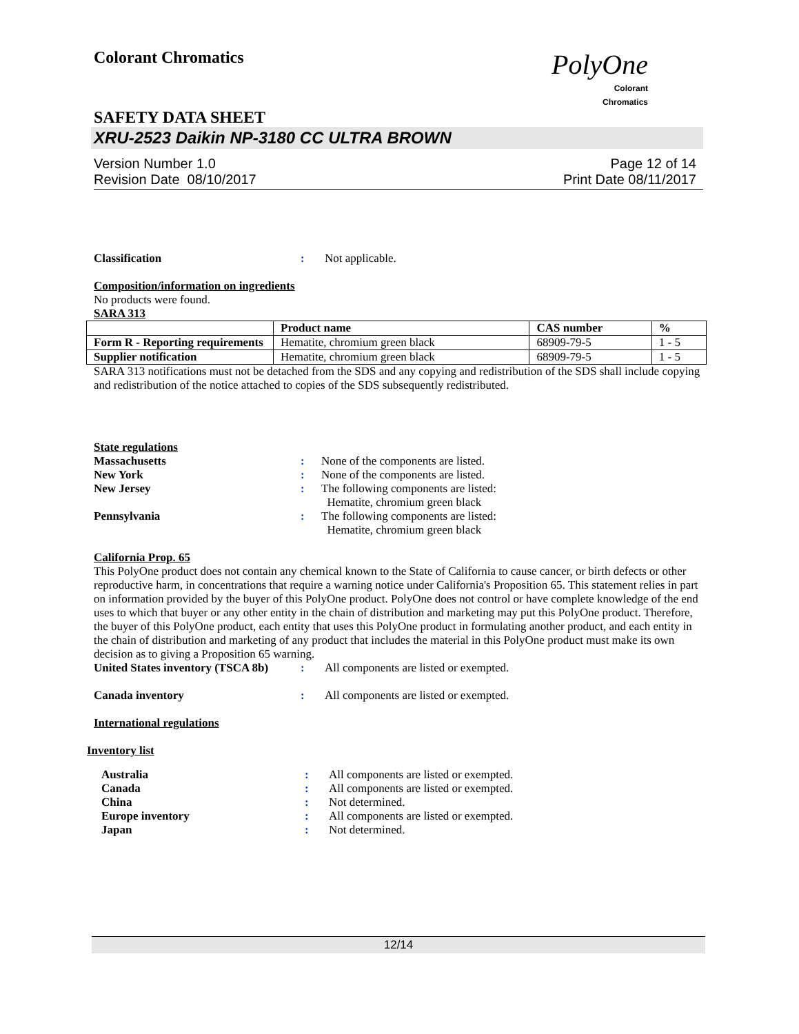Colorant Chromatics
PolyOne
Colorant
Chromatics
SAFETY DATA SHEET
XRU-2523 Daikin NP-3180 CC ULTRA BROWN
Version Number 1.0
Revision Date 08/10/2017
Page 12 of 14
Print Date 08/11/2017
Classification : Not applicable.
Composition/information on ingredients
No products were found.
SARA 313
| | Product name | CAS number | % |
| --- | --- | --- | --- |
| Form R - Reporting requirements | Hematite, chromium green black | 68909-79-5 | 1 - 5 |
| Supplier notification | Hematite, chromium green black | 68909-79-5 | 1 - 5 |
SARA 313 notifications must not be detached from the SDS and any copying and redistribution of the SDS shall include copying and redistribution of the notice attached to copies of the SDS subsequently redistributed.
State regulations
Massachusetts : None of the components are listed.
New York : None of the components are listed.
New Jersey : The following components are listed:
Hematite, chromium green black
Pennsylvania : The following components are listed:
Hematite, chromium green black
California Prop. 65
This PolyOne product does not contain any chemical known to the State of California to cause cancer, or birth defects or other reproductive harm, in concentrations that require a warning notice under California's Proposition 65. This statement relies in part on information provided by the buyer of this PolyOne product. PolyOne does not control or have complete knowledge of the end uses to which that buyer or any other entity in the chain of distribution and marketing may put this PolyOne product. Therefore, the buyer of this PolyOne product, each entity that uses this PolyOne product in formulating another product, and each entity in the chain of distribution and marketing of any product that includes the material in this PolyOne product must make its own decision as to giving a Proposition 65 warning.
United States inventory (TSCA 8b)
: All components are listed or exempted.
Canada inventory : All components are listed or exempted.
International regulations
Inventory list
Australia : All components are listed or exempted.
Canada : All components are listed or exempted.
China : Not determined.
Europe inventory : All components are listed or exempted.
Japan : Not determined.
12/14